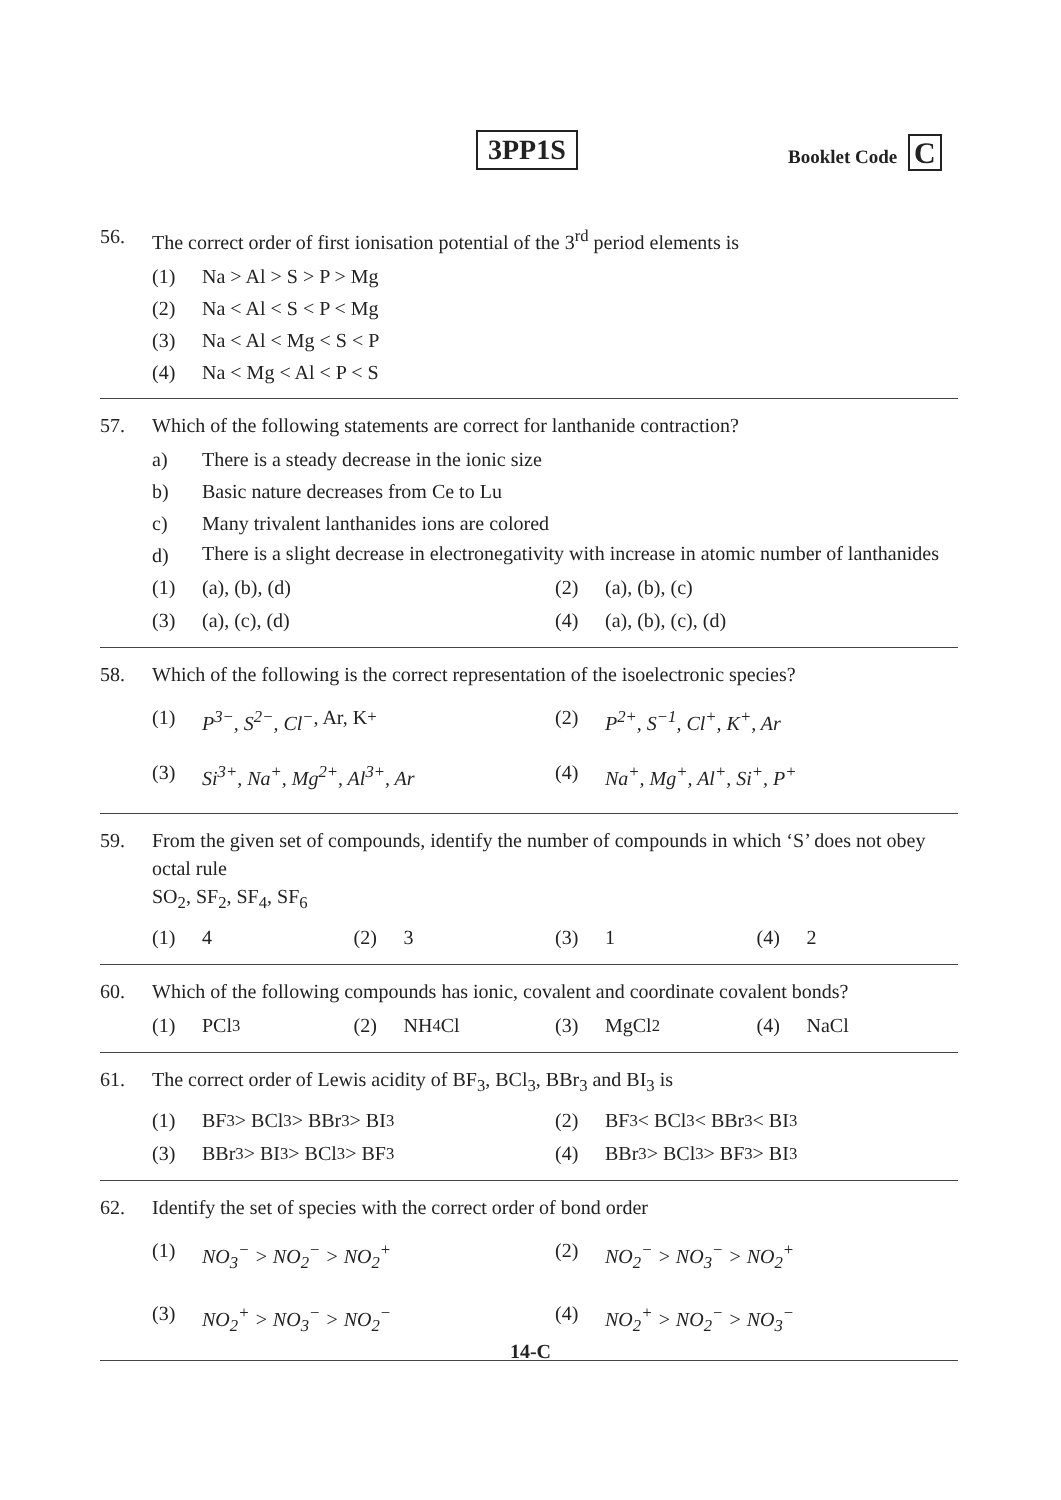3PP1S Booklet Code C
56. The correct order of first ionisation potential of the 3<sup>rd</sup> period elements is
(1) Na > Al > S > P > Mg
(2) Na < Al < S < P < Mg
(3) Na < Al < Mg < S < P
(4) Na < Mg < Al < P < S
57. Which of the following statements are correct for lanthanide contraction?
a) There is a steady decrease in the ionic size
b) Basic nature decreases from Ce to Lu
c) Many trivalent lanthanides ions are colored
d)
There is a slight decrease in electronegativity with increase in atomic number of lanthanides
(1) (a), (b), (d) (2) (a), (b), (c)
(3) (a), (c), (d) (4) (a), (b), (c), (d)
58. Which of the following is the correct representation of the isoelectronic species?
(1) P<sup>3−</sup>, S<sup>2−</sup>, Cl<sup>−</sup>, Ar, K<sup>+</sup> (2) P<sup>2+</sup>, S<sup>−1</sup>, Cl<sup>+</sup>, K<sup>+</sup>, Ar
(3) Si<sup>3+</sup>, Na<sup>+</sup>, Mg<sup>2+</sup>, Al<sup>3+</sup>, Ar (4) Na<sup>+</sup>, Mg<sup>+</sup>, Al<sup>+</sup>, Si<sup>+</sup>, P<sup>+</sup>
59. From the given set of compounds, identify the number of compounds in which ‘S’ does not obey octal rule
SO<sub>2</sub>, SF<sub>2</sub>, SF<sub>4</sub>, SF<sub>6</sub>
(1) 4 (2) 3 (3) 1 (4) 2
60. Which of the following compounds has ionic, covalent and coordinate covalent bonds?
(1) PCl<sub>3</sub> (2) NH<sub>4</sub>Cl (3) MgCl<sub>2</sub> (4) NaCl
61. The correct order of Lewis acidity of BF<sub>3</sub>, BCl<sub>3</sub>, BBr<sub>3</sub> and BI<sub>3</sub> is
(1) BF<sub>3</sub> > BCl<sub>3</sub> > BBr<sub>3</sub> > BI<sub>3</sub> (2) BF<sub>3</sub> < BCl<sub>3</sub> < BBr<sub>3</sub> < BI<sub>3</sub>
(3) BBr<sub>3</sub> > BI<sub>3</sub> > BCl<sub>3</sub> > BF<sub>3</sub> (4) BBr<sub>3</sub> > BCl<sub>3</sub> > BF<sub>3</sub> > BI<sub>3</sub>
62. Identify the set of species with the correct order of bond order
(1) NO<sub>3</sub><sup>−</sup> > NO<sub>2</sub><sup>−</sup> > NO<sub>2</sub><sup>+</sup> (2) NO<sub>2</sub><sup>−</sup> > NO<sub>3</sub><sup>−</sup> > NO<sub>2</sub><sup>+</sup>
(3) NO<sub>2</sub><sup>+</sup> > NO<sub>3</sub><sup>−</sup> > NO<sub>2</sub><sup>−</sup> (4) NO<sub>2</sub><sup>+</sup> > NO<sub>2</sub><sup>−</sup> > NO<sub>3</sub><sup>−</sup>
14-C